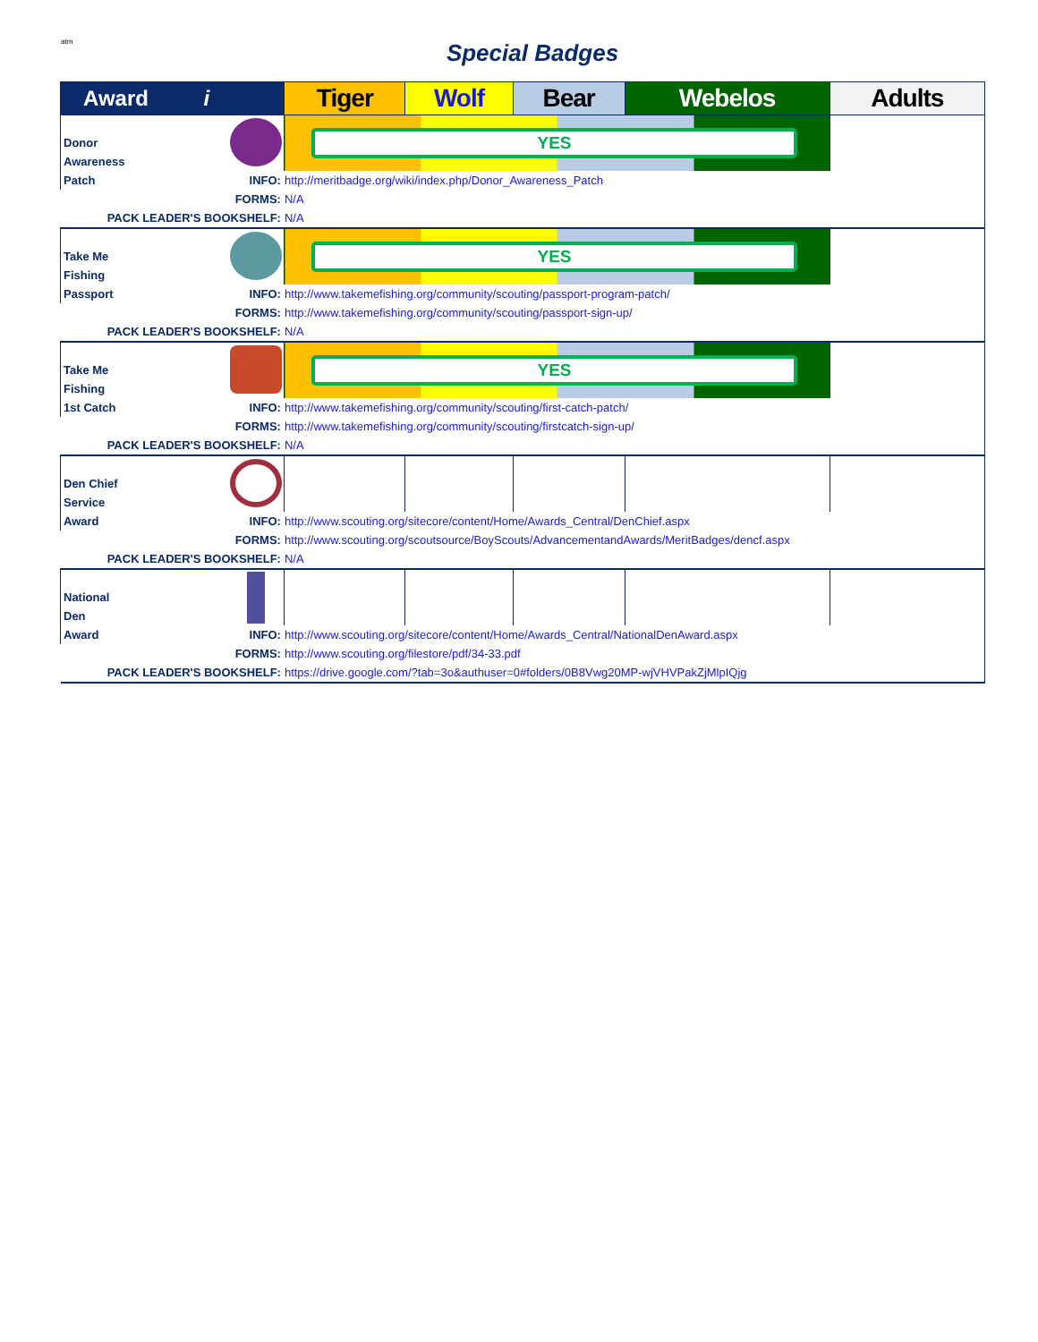atm
Special Badges
| Award i | | Tiger | Wolf | Bear | Webelos | Adults |
| --- | --- | --- | --- | --- | --- | --- |
| Donor Awareness Patch | | YES | | | | |
| | INFO: | http://meritbadge.org/wiki/index.php/Donor_Awareness_Patch | | | | |
| | FORMS: | N/A | | | | |
| PACK LEADER'S BOOKSHELF: | | N/A | | | | |
| Take Me Fishing Passport | | YES | | | | |
| | INFO: | http://www.takemefishing.org/community/scouting/passport-program-patch/ | | | | |
| | FORMS: | http://www.takemefishing.org/community/scouting/passport-sign-up/ | | | | |
| PACK LEADER'S BOOKSHELF: | | N/A | | | | |
| Take Me Fishing 1st Catch | | YES | | | | |
| | INFO: | http://www.takemefishing.org/community/scouting/first-catch-patch/ | | | | |
| | FORMS: | http://www.takemefishing.org/community/scouting/firstcatch-sign-up/ | | | | |
| PACK LEADER'S BOOKSHELF: | | N/A | | | | |
| Den Chief Service Award | | | | | | |
| | INFO: | http://www.scouting.org/sitecore/content/Home/Awards_Central/DenChief.aspx | | | | |
| | FORMS: | http://www.scouting.org/scoutsource/BoyScouts/AdvancementandAwards/MeritBadges/dencf.aspx | | | | |
| PACK LEADER'S BOOKSHELF: | | N/A | | | | |
| National Den Award | | | | | | |
| | INFO: | http://www.scouting.org/sitecore/content/Home/Awards_Central/NationalDenAward.aspx | | | | |
| | FORMS: | http://www.scouting.org/filestore/pdf/34-33.pdf | | | | |
| PACK LEADER'S BOOKSHELF: | | https://drive.google.com/?tab=3o&authuser=0#folders/0B8Vwg20MP-wjVHVPakZjMlpIQjg | | | | |